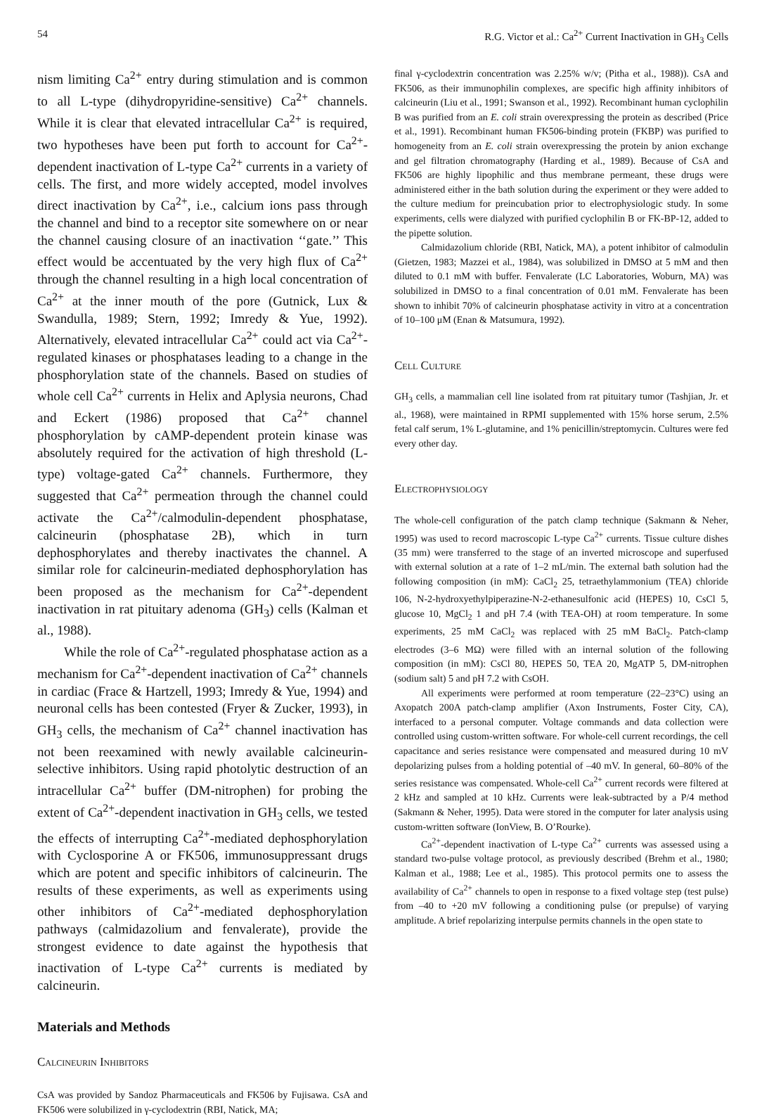54 R.G. Victor et al.: Ca<sup>2+</sup> Current Inactivation in GH<sub>3</sub> Cells
nism limiting Ca<sup>2+</sup> entry during stimulation and is common to all L-type (dihydropyridine-sensitive) Ca<sup>2+</sup> channels. While it is clear that elevated intracellular Ca<sup>2+</sup> is required, two hypotheses have been put forth to account for Ca<sup>2+</sup>-dependent inactivation of L-type Ca<sup>2+</sup> currents in a variety of cells. The first, and more widely accepted, model involves direct inactivation by Ca<sup>2+</sup>, i.e., calcium ions pass through the channel and bind to a receptor site somewhere on or near the channel causing closure of an inactivation ‘‘gate.’’ This effect would be accentuated by the very high flux of Ca<sup>2+</sup> through the channel resulting in a high local concentration of Ca<sup>2+</sup> at the inner mouth of the pore (Gutnick, Lux & Swandulla, 1989; Stern, 1992; Imredy & Yue, 1992). Alternatively, elevated intracellular Ca<sup>2+</sup> could act via Ca<sup>2+</sup>-regulated kinases or phosphatases leading to a change in the phosphorylation state of the channels. Based on studies of whole cell Ca<sup>2+</sup> currents in Helix and Aplysia neurons, Chad and Eckert (1986) proposed that Ca<sup>2+</sup> channel phosphorylation by cAMP-dependent protein kinase was absolutely required for the activation of high threshold (L-type) voltage-gated Ca<sup>2+</sup> channels. Furthermore, they suggested that Ca<sup>2+</sup> permeation through the channel could activate the Ca<sup>2+</sup>/calmodulin-dependent phosphatase, calcineurin (phosphatase 2B), which in turn dephosphorylates and thereby inactivates the channel. A similar role for calcineurin-mediated dephosphorylation has been proposed as the mechanism for Ca<sup>2+</sup>-dependent inactivation in rat pituitary adenoma (GH<sub>3</sub>) cells (Kalman et al., 1988).
While the role of Ca<sup>2+</sup>-regulated phosphatase action as a mechanism for Ca<sup>2+</sup>-dependent inactivation of Ca<sup>2+</sup> channels in cardiac (Frace & Hartzell, 1993; Imredy & Yue, 1994) and neuronal cells has been contested (Fryer & Zucker, 1993), in GH<sub>3</sub> cells, the mechanism of Ca<sup>2+</sup> channel inactivation has not been reexamined with newly available calcineurin-selective inhibitors. Using rapid photolytic destruction of an intracellular Ca<sup>2+</sup> buffer (DM-nitrophen) for probing the extent of Ca<sup>2+</sup>-dependent inactivation in GH<sub>3</sub> cells, we tested the effects of interrupting Ca<sup>2+</sup>-mediated dephosphorylation with Cyclosporine A or FK506, immunosuppressant drugs which are potent and specific inhibitors of calcineurin. The results of these experiments, as well as experiments using other inhibitors of Ca<sup>2+</sup>-mediated dephosphorylation pathways (calmidazolium and fenvalerate), provide the strongest evidence to date against the hypothesis that inactivation of L-type Ca<sup>2+</sup> currents is mediated by calcineurin.
Materials and Methods
Calcineurin Inhibitors
CsA was provided by Sandoz Pharmaceuticals and FK506 by Fujisawa. CsA and FK506 were solubilized in γ-cyclodextrin (RBI, Natick, MA;
final γ-cyclodextrin concentration was 2.25% w/v; (Pitha et al., 1988)). CsA and FK506, as their immunophilin complexes, are specific high affinity inhibitors of calcineurin (Liu et al., 1991; Swanson et al., 1992). Recombinant human cyclophilin B was purified from an E. coli strain overexpressing the protein as described (Price et al., 1991). Recombinant human FK506-binding protein (FKBP) was purified to homogeneity from an E. coli strain overexpressing the protein by anion exchange and gel filtration chromatography (Harding et al., 1989). Because of CsA and FK506 are highly lipophilic and thus membrane permeant, these drugs were administered either in the bath solution during the experiment or they were added to the culture medium for preincubation prior to electrophysiologic study. In some experiments, cells were dialyzed with purified cyclophilin B or FK-BP-12, added to the pipette solution.
Calmidazolium chloride (RBI, Natick, MA), a potent inhibitor of calmodulin (Gietzen, 1983; Mazzei et al., 1984), was solubilized in DMSO at 5 mM and then diluted to 0.1 mM with buffer. Fenvalerate (LC Laboratories, Woburn, MA) was solubilized in DMSO to a final concentration of 0.01 mM. Fenvalerate has been shown to inhibit 70% of calcineurin phosphatase activity in vitro at a concentration of 10–100 μM (Enan & Matsumura, 1992).
Cell Culture
GH<sub>3</sub> cells, a mammalian cell line isolated from rat pituitary tumor (Tashjian, Jr. et al., 1968), were maintained in RPMI supplemented with 15% horse serum, 2.5% fetal calf serum, 1% L-glutamine, and 1% penicillin/streptomycin. Cultures were fed every other day.
Electrophysiology
The whole-cell configuration of the patch clamp technique (Sakmann & Neher, 1995) was used to record macroscopic L-type Ca<sup>2+</sup> currents. Tissue culture dishes (35 mm) were transferred to the stage of an inverted microscope and superfused with external solution at a rate of 1–2 mL/min. The external bath solution had the following composition (in mM): CaCl<sub>2</sub> 25, tetraethylammonium (TEA) chloride 106, N-2-hydroxyethylpiperazine-N-2-ethanesulfonic acid (HEPES) 10, CsCl 5, glucose 10, MgCl<sub>2</sub> 1 and pH 7.4 (with TEA-OH) at room temperature. In some experiments, 25 mM CaCl<sub>2</sub> was replaced with 25 mM BaCl<sub>2</sub>. Patch-clamp electrodes (3–6 MΩ) were filled with an internal solution of the following composition (in mM): CsCl 80, HEPES 50, TEA 20, MgATP 5, DM-nitrophen (sodium salt) 5 and pH 7.2 with CsOH.
All experiments were performed at room temperature (22–23°C) using an Axopatch 200A patch-clamp amplifier (Axon Instruments, Foster City, CA), interfaced to a personal computer. Voltage commands and data collection were controlled using custom-written software. For whole-cell current recordings, the cell capacitance and series resistance were compensated and measured during 10 mV depolarizing pulses from a holding potential of –40 mV. In general, 60–80% of the series resistance was compensated. Whole-cell Ca<sup>2+</sup> current records were filtered at 2 kHz and sampled at 10 kHz. Currents were leak-subtracted by a P/4 method (Sakmann & Neher, 1995). Data were stored in the computer for later analysis using custom-written software (IonView, B. O’Rourke).
Ca<sup>2+</sup>-dependent inactivation of L-type Ca<sup>2+</sup> currents was assessed using a standard two-pulse voltage protocol, as previously described (Brehm et al., 1980; Kalman et al., 1988; Lee et al., 1985). This protocol permits one to assess the availability of Ca<sup>2+</sup> channels to open in response to a fixed voltage step (test pulse) from –40 to +20 mV following a conditioning pulse (or prepulse) of varying amplitude. A brief repolarizing interpulse permits channels in the open state to